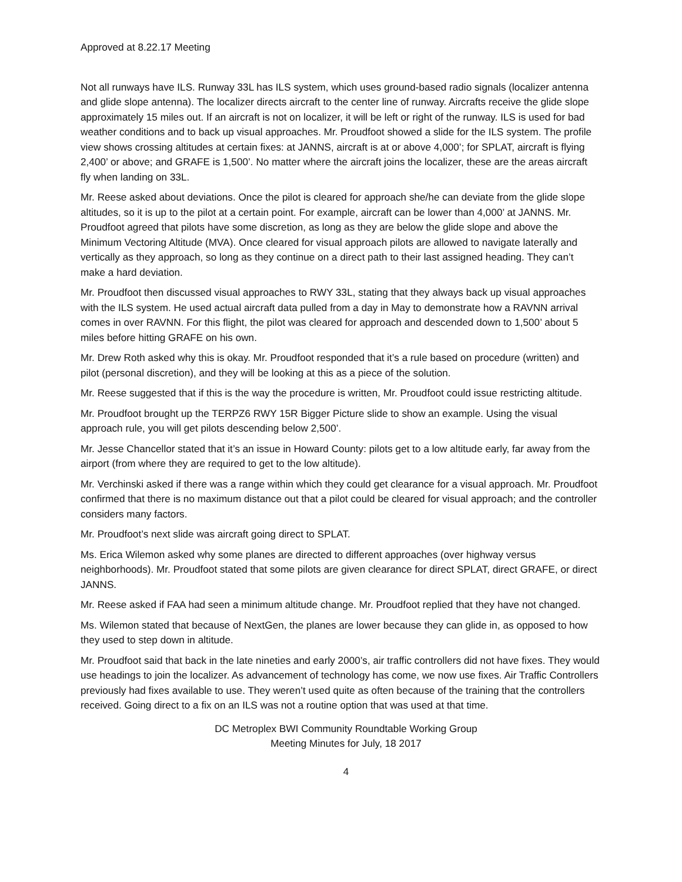Approved at 8.22.17 Meeting
Not all runways have ILS. Runway 33L has ILS system, which uses ground-based radio signals (localizer antenna and glide slope antenna). The localizer directs aircraft to the center line of runway. Aircrafts receive the glide slope approximately 15 miles out. If an aircraft is not on localizer, it will be left or right of the runway. ILS is used for bad weather conditions and to back up visual approaches. Mr. Proudfoot showed a slide for the ILS system. The profile view shows crossing altitudes at certain fixes: at JANNS, aircraft is at or above 4,000’; for SPLAT, aircraft is flying 2,400’ or above; and GRAFE is 1,500’. No matter where the aircraft joins the localizer, these are the areas aircraft fly when landing on 33L.
Mr. Reese asked about deviations. Once the pilot is cleared for approach she/he can deviate from the glide slope altitudes, so it is up to the pilot at a certain point. For example, aircraft can be lower than 4,000’ at JANNS. Mr. Proudfoot agreed that pilots have some discretion, as long as they are below the glide slope and above the Minimum Vectoring Altitude (MVA). Once cleared for visual approach pilots are allowed to navigate laterally and vertically as they approach, so long as they continue on a direct path to their last assigned heading. They can’t make a hard deviation.
Mr. Proudfoot then discussed visual approaches to RWY 33L, stating that they always back up visual approaches with the ILS system. He used actual aircraft data pulled from a day in May to demonstrate how a RAVNN arrival comes in over RAVNN. For this flight, the pilot was cleared for approach and descended down to 1,500’ about 5 miles before hitting GRAFE on his own.
Mr. Drew Roth asked why this is okay. Mr. Proudfoot responded that it’s a rule based on procedure (written) and pilot (personal discretion), and they will be looking at this as a piece of the solution.
Mr. Reese suggested that if this is the way the procedure is written, Mr. Proudfoot could issue restricting altitude.
Mr. Proudfoot brought up the TERPZ6 RWY 15R Bigger Picture slide to show an example. Using the visual approach rule, you will get pilots descending below 2,500’.
Mr. Jesse Chancellor stated that it’s an issue in Howard County: pilots get to a low altitude early, far away from the airport (from where they are required to get to the low altitude).
Mr. Verchinski asked if there was a range within which they could get clearance for a visual approach. Mr. Proudfoot confirmed that there is no maximum distance out that a pilot could be cleared for visual approach; and the controller considers many factors.
Mr. Proudfoot’s next slide was aircraft going direct to SPLAT.
Ms. Erica Wilemon asked why some planes are directed to different approaches (over highway versus neighborhoods). Mr. Proudfoot stated that some pilots are given clearance for direct SPLAT, direct GRAFE, or direct JANNS.
Mr. Reese asked if FAA had seen a minimum altitude change. Mr. Proudfoot replied that they have not changed.
Ms. Wilemon stated that because of NextGen, the planes are lower because they can glide in, as opposed to how they used to step down in altitude.
Mr. Proudfoot said that back in the late nineties and early 2000’s, air traffic controllers did not have fixes. They would use headings to join the localizer. As advancement of technology has come, we now use fixes. Air Traffic Controllers previously had fixes available to use. They weren’t used quite as often because of the training that the controllers received. Going direct to a fix on an ILS was not a routine option that was used at that time.
DC Metroplex BWI Community Roundtable Working Group
Meeting Minutes for July, 18 2017
4